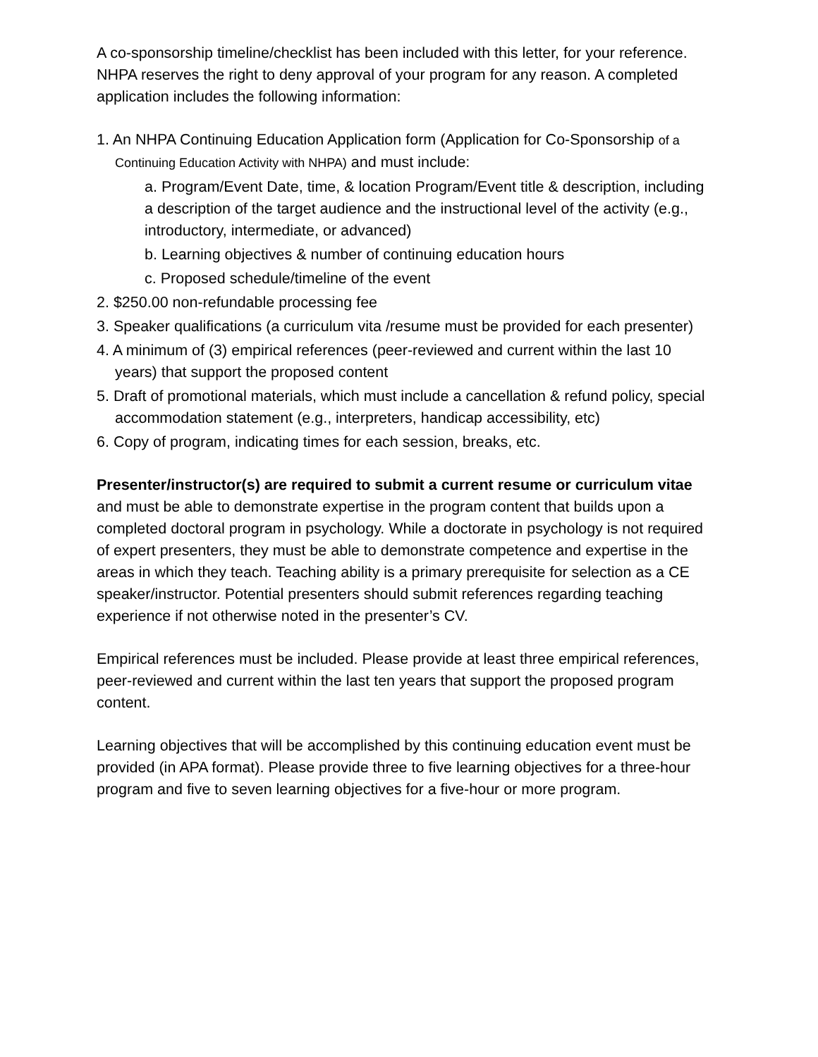A co-sponsorship timeline/checklist has been included with this letter, for your reference. NHPA reserves the right to deny approval of your program for any reason. A completed application includes the following information:
1. An NHPA Continuing Education Application form (Application for Co-Sponsorship of a Continuing Education Activity with NHPA) and must include:
a. Program/Event Date, time, & location Program/Event title & description, including a description of the target audience and the instructional level of the activity (e.g., introductory, intermediate, or advanced)
b. Learning objectives & number of continuing education hours
c. Proposed schedule/timeline of the event
2. $250.00 non-refundable processing fee
3. Speaker qualifications (a curriculum vita /resume must be provided for each presenter)
4. A minimum of (3) empirical references (peer-reviewed and current within the last 10 years) that support the proposed content
5. Draft of promotional materials, which must include a cancellation & refund policy, special accommodation statement (e.g., interpreters, handicap accessibility, etc)
6. Copy of program, indicating times for each session, breaks, etc.
Presenter/instructor(s) are required to submit a current resume or curriculum vitae and must be able to demonstrate expertise in the program content that builds upon a completed doctoral program in psychology. While a doctorate in psychology is not required of expert presenters, they must be able to demonstrate competence and expertise in the areas in which they teach. Teaching ability is a primary prerequisite for selection as a CE speaker/instructor. Potential presenters should submit references regarding teaching experience if not otherwise noted in the presenter’s CV.
Empirical references must be included. Please provide at least three empirical references, peer-reviewed and current within the last ten years that support the proposed program content.
Learning objectives that will be accomplished by this continuing education event must be provided (in APA format). Please provide three to five learning objectives for a three-hour program and five to seven learning objectives for a five-hour or more program.